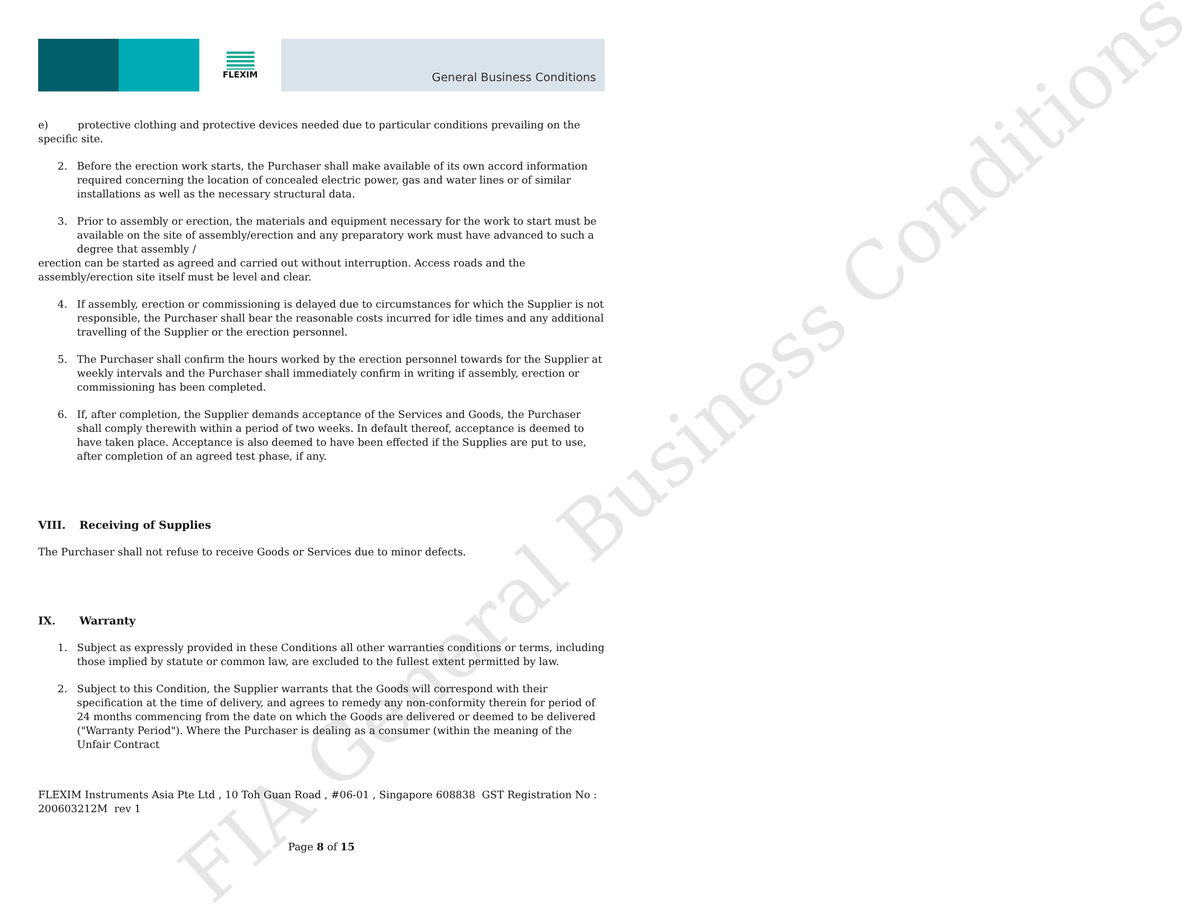FIA General Business Conditions
FLEXIM
General Business Conditions
e) protective clothing and protective devices needed due to particular conditions prevailing on the specific site.
2. Before the erection work starts, the Purchaser shall make available of its own accord information required concerning the location of concealed electric power, gas and water lines or of similar installations as well as the necessary structural data.
3. Prior to assembly or erection, the materials and equipment necessary for the work to start must be available on the site of assembly/erection and any preparatory work must have advanced to such a degree that assembly /
erection can be started as agreed and carried out without interruption. Access roads and the assembly/erection site itself must be level and clear.
4. If assembly, erection or commissioning is delayed due to circumstances for which the Supplier is not responsible, the Purchaser shall bear the reasonable costs incurred for idle times and any additional travelling of the Supplier or the erection personnel.
5. The Purchaser shall confirm the hours worked by the erection personnel towards for the Supplier at weekly intervals and the Purchaser shall immediately confirm in writing if assembly, erection or commissioning has been completed.
6. If, after completion, the Supplier demands acceptance of the Services and Goods, the Purchaser shall comply therewith within a period of two weeks. In default thereof, acceptance is deemed to have taken place. Acceptance is also deemed to have been effected if the Supplies are put to use, after completion of an agreed test phase, if any.
VIII. Receiving of Supplies
The Purchaser shall not refuse to receive Goods or Services due to minor defects.
IX. Warranty
1. Subject as expressly provided in these Conditions all other warranties conditions or terms, including those implied by statute or common law, are excluded to the fullest extent permitted by law.
2. Subject to this Condition, the Supplier warrants that the Goods will correspond with their specification at the time of delivery, and agrees to remedy any non-conformity therein for period of 24 months commencing from the date on which the Goods are delivered or deemed to be delivered ("Warranty Period"). Where the Purchaser is dealing as a consumer (within the meaning of the Unfair Contract
FLEXIM Instruments Asia Pte Ltd , 10 Toh Guan Road , #06-01 , Singapore 608838 GST Registration No : 200603212M rev 1
Page 8 of 15